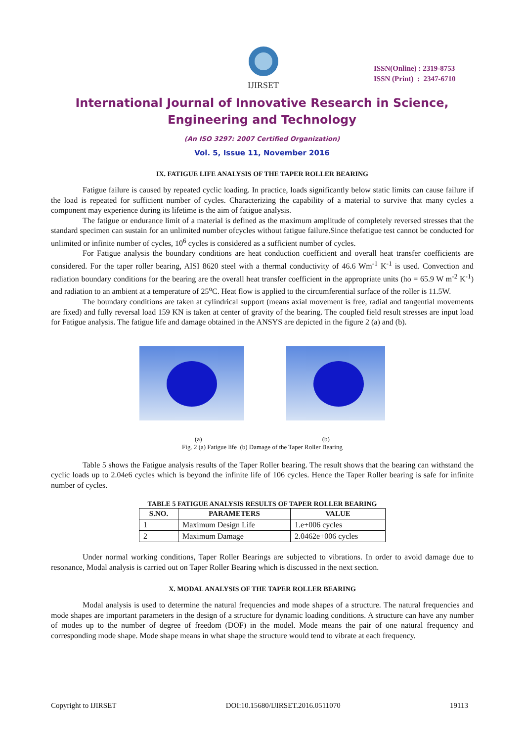IJIRSET
ISSN(Online) : 2319-8753
ISSN (Print) : 2347-6710
International Journal of Innovative Research in Science,
Engineering and Technology
(An ISO 3297: 2007 Certified Organization)
Vol. 5, Issue 11, November 2016
IX. FATIGUE LIFE ANALYSIS OF THE TAPER ROLLER BEARING
Fatigue failure is caused by repeated cyclic loading. In practice, loads significantly below static limits can cause failure if the load is repeated for sufficient number of cycles. Characterizing the capability of a material to survive that many cycles a component may experience during its lifetime is the aim of fatigue analysis.
The fatigue or endurance limit of a material is defined as the maximum amplitude of completely reversed stresses that the standard specimen can sustain for an unlimited number ofcycles without fatigue failure.Since thefatigue test cannot be conducted for unlimited or infinite number of cycles, 10<sup>6</sup> cycles is considered as a sufficient number of cycles.
For Fatigue analysis the boundary conditions are heat conduction coefficient and overall heat transfer coefficients are considered. For the taper roller bearing, AISI 8620 steel with a thermal conductivity of 46.6 Wm<sup>-1</sup> K<sup>-1</sup> is used. Convection and radiation boundary conditions for the bearing are the overall heat transfer coefficient in the appropriate units (ho = 65.9 W m<sup>-2</sup> K<sup>-1</sup>) and radiation to an ambient at a temperature of 25<sup>o</sup>C. Heat flow is applied to the circumferential surface of the roller is 11.5W.
The boundary conditions are taken at cylindrical support (means axial movement is free, radial and tangential movements are fixed) and fully reversal load 159 KN is taken at center of gravity of the bearing. The coupled field result stresses are input load for Fatigue analysis. The fatigue life and damage obtained in the ANSYS are depicted in the figure 2 (a) and (b).
(a) (b)
Fig. 2 (a) Fatigue life (b) Damage of the Taper Roller Bearing
Table 5 shows the Fatigue analysis results of the Taper Roller bearing. The result shows that the bearing can withstand the cyclic loads up to 2.04e6 cycles which is beyond the infinite life of 106 cycles. Hence the Taper Roller bearing is safe for infinite number of cycles.
TABLE 5 FATIGUE ANALYSIS RESULTS OF TAPER ROLLER BEARING
| S.NO. | PARAMETERS | VALUE |
| --- | --- | --- |
| 1 | Maximum Design Life | 1.e+006 cycles |
| 2 | Maximum Damage | 2.0462e+006 cycles |
Under normal working conditions, Taper Roller Bearings are subjected to vibrations. In order to avoid damage due to resonance, Modal analysis is carried out on Taper Roller Bearing which is discussed in the next section.
X. MODAL ANALYSIS OF THE TAPER ROLLER BEARING
Modal analysis is used to determine the natural frequencies and mode shapes of a structure. The natural frequencies and mode shapes are important parameters in the design of a structure for dynamic loading conditions. A structure can have any number of modes up to the number of degree of freedom (DOF) in the model. Mode means the pair of one natural frequency and corresponding mode shape. Mode shape means in what shape the structure would tend to vibrate at each frequency.
Copyright to IJIRSET DOI:10.15680/IJIRSET.2016.0511070 19113